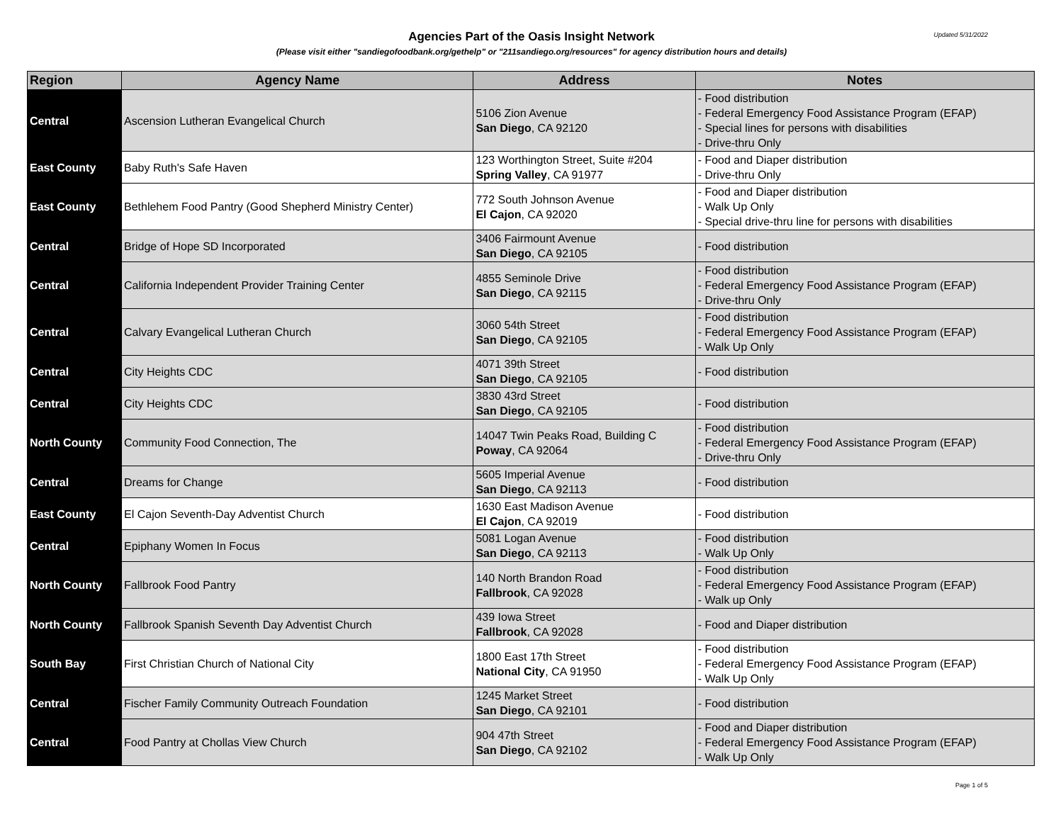Updated 5/31/2022
Agencies Part of the Oasis Insight Network
(Please visit either "sandiegofoodbank.org/gethelp" or "211sandiego.org/resources" for agency distribution hours and details)
| Region | Agency Name | Address | Notes |
| --- | --- | --- | --- |
| Central | Ascension Lutheran Evangelical Church | 5106 Zion Avenue San Diego , CA 92120 | - Food distribution - Federal Emergency Food Assistance Program (EFAP) - Special lines for persons with disabilities - Drive-thru Only |
| East County | Baby Ruth's Safe Haven | 123 Worthington Street, Suite #204 Spring Valley , CA 91977 | - Food and Diaper distribution - Drive-thru Only |
| East County | Bethlehem Food Pantry (Good Shepherd Ministry Center) | 772 South Johnson Avenue El Cajon , CA 92020 | - Food and Diaper distribution - Walk Up Only - Special drive-thru line for persons with disabilities |
| Central | Bridge of Hope SD Incorporated | 3406 Fairmount Avenue San Diego , CA 92105 | - Food distribution |
| Central | California Independent Provider Training Center | 4855 Seminole Drive San Diego , CA 92115 | - Food distribution - Federal Emergency Food Assistance Program (EFAP) - Drive-thru Only |
| Central | Calvary Evangelical Lutheran Church | 3060 54th Street San Diego , CA 92105 | - Food distribution - Federal Emergency Food Assistance Program (EFAP) - Walk Up Only |
| Central | City Heights CDC | 4071 39th Street San Diego , CA 92105 | - Food distribution |
| Central | City Heights CDC | 3830 43rd Street San Diego , CA 92105 | - Food distribution |
| North County | Community Food Connection, The | 14047 Twin Peaks Road, Building C Poway , CA 92064 | - Food distribution - Federal Emergency Food Assistance Program (EFAP) - Drive-thru Only |
| Central | Dreams for Change | 5605 Imperial Avenue San Diego , CA 92113 | - Food distribution |
| East County | El Cajon Seventh-Day Adventist Church | 1630 East Madison Avenue El Cajon , CA 92019 | - Food distribution |
| Central | Epiphany Women In Focus | 5081 Logan Avenue San Diego , CA 92113 | - Food distribution - Walk Up Only |
| North County | Fallbrook Food Pantry | 140 North Brandon Road Fallbrook , CA 92028 | - Food distribution - Federal Emergency Food Assistance Program (EFAP) - Walk up Only |
| North County | Fallbrook Spanish Seventh Day Adventist Church | 439 Iowa Street Fallbrook , CA 92028 | - Food and Diaper distribution |
| South Bay | First Christian Church of National City | 1800 East 17th Street National City , CA 91950 | - Food distribution - Federal Emergency Food Assistance Program (EFAP) - Walk Up Only |
| Central | Fischer Family Community Outreach Foundation | 1245 Market Street San Diego , CA 92101 | - Food distribution |
| Central | Food Pantry at Chollas View Church | 904 47th Street San Diego , CA 92102 | - Food and Diaper distribution - Federal Emergency Food Assistance Program (EFAP) - Walk Up Only |
Page 1 of 5